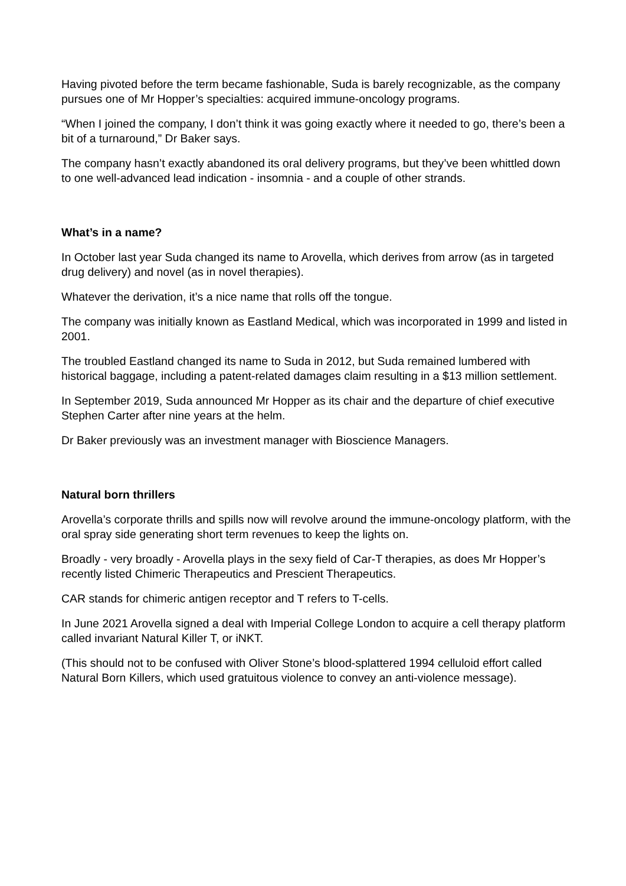Having pivoted before the term became fashionable, Suda is barely recognizable, as the company pursues one of Mr Hopper’s specialties: acquired immune-oncology programs.
“When I joined the company, I don’t think it was going exactly where it needed to go, there’s been a bit of a turnaround,” Dr Baker says.
The company hasn’t exactly abandoned its oral delivery programs, but they’ve been whittled down to one well-advanced lead indication - insomnia - and a couple of other strands.
What’s in a name?
In October last year Suda changed its name to Arovella, which derives from arrow (as in targeted drug delivery) and novel (as in novel therapies).
Whatever the derivation, it’s a nice name that rolls off the tongue.
The company was initially known as Eastland Medical, which was incorporated in 1999 and listed in 2001.
The troubled Eastland changed its name to Suda in 2012, but Suda remained lumbered with historical baggage, including a patent-related damages claim resulting in a $13 million settlement.
In September 2019, Suda announced Mr Hopper as its chair and the departure of chief executive Stephen Carter after nine years at the helm.
Dr Baker previously was an investment manager with Bioscience Managers.
Natural born thrillers
Arovella’s corporate thrills and spills now will revolve around the immune-oncology platform, with the oral spray side generating short term revenues to keep the lights on.
Broadly - very broadly - Arovella plays in the sexy field of Car-T therapies, as does Mr Hopper’s recently listed Chimeric Therapeutics and Prescient Therapeutics.
CAR stands for chimeric antigen receptor and T refers to T-cells.
In June 2021 Arovella signed a deal with Imperial College London to acquire a cell therapy platform called invariant Natural Killer T, or iNKT.
(This should not to be confused with Oliver Stone’s blood-splattered 1994 celluloid effort called Natural Born Killers, which used gratuitous violence to convey an anti-violence message).